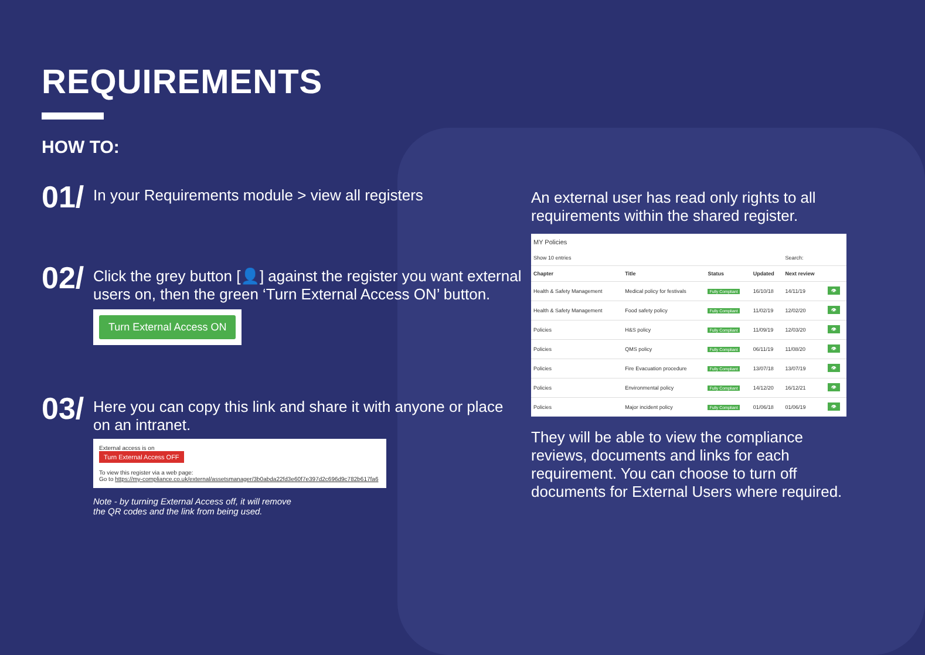REQUIREMENTS
HOW TO:
01/
In your Requirements module > view all registers
02/
Click the grey button [👤] against the register you want external users on, then the green ‘Turn External Access ON’ button.
Turn External Access ON
03/
Here you can copy this link and share it with anyone or place on an intranet.
External access is on
Turn External Access OFF
To view this register via a web page:
Go to https://my-compliance.co.uk/external/assetsmanager/3b0abda22fd3e60f7e397d2c696d9c782b617fa6
Note - by turning External Access off, it will remove
the QR codes and the link from being used.
An external user has read only rights to all requirements within the shared register.
| MY Policies | | | | | |
| Show 10 entries | | | | Search: | |
| Chapter | Title | Status | Updated | Next review | |
| Health & Safety Management | Medical policy for festivals | Fully Compliant | 16/10/18 | 14/11/19 | 👁 |
| Health & Safety Management | Food safety policy | Fully Compliant | 11/02/19 | 12/02/20 | 👁 |
| Policies | H&S policy | Fully Compliant | 11/09/19 | 12/03/20 | 👁 |
| Policies | QMS policy | Fully Compliant | 06/11/19 | 11/08/20 | 👁 |
| Policies | Fire Evacuation procedure | Fully Compliant | 13/07/18 | 13/07/19 | 👁 |
| Policies | Environmental policy | Fully Compliant | 14/12/20 | 16/12/21 | 👁 |
| Policies | Major incident policy | Fully Compliant | 01/06/18 | 01/06/19 | 👁 |
They will be able to view the compliance reviews, documents and links for each requirement. You can choose to turn off documents for External Users where required.